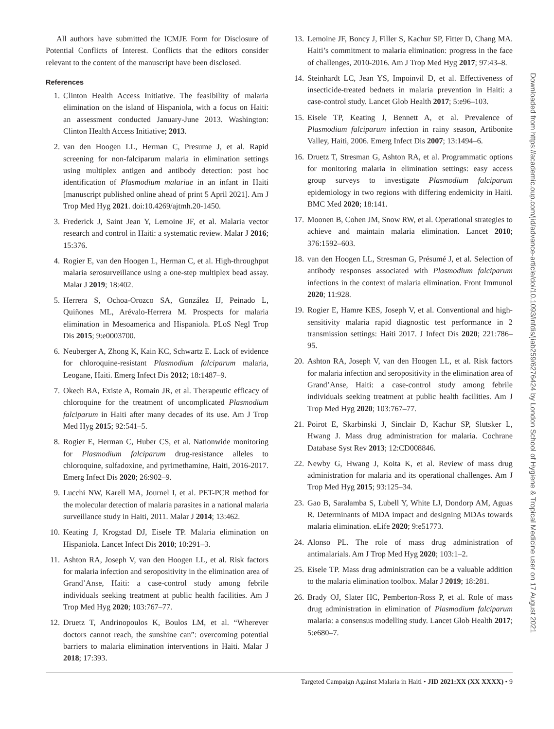All authors have submitted the ICMJE Form for Disclosure of Potential Conflicts of Interest. Conflicts that the editors consider relevant to the content of the manuscript have been disclosed.
References
1. Clinton Health Access Initiative. The feasibility of malaria elimination on the island of Hispaniola, with a focus on Haiti: an assessment conducted January-June 2013. Washington: Clinton Health Access Initiative; 2013.
2. van den Hoogen LL, Herman C, Presume J, et al. Rapid screening for non-falciparum malaria in elimination settings using multiplex antigen and antibody detection: post hoc identification of Plasmodium malariae in an infant in Haiti [manuscript published online ahead of print 5 April 2021]. Am J Trop Med Hyg 2021. doi:10.4269/ajtmh.20-1450.
3. Frederick J, Saint Jean Y, Lemoine JF, et al. Malaria vector research and control in Haiti: a systematic review. Malar J 2016; 15:376.
4. Rogier E, van den Hoogen L, Herman C, et al. High-throughput malaria serosurveillance using a one-step multiplex bead assay. Malar J 2019; 18:402.
5. Herrera S, Ochoa-Orozco SA, González IJ, Peinado L, Quiñones ML, Arévalo-Herrera M. Prospects for malaria elimination in Mesoamerica and Hispaniola. PLoS Negl Trop Dis 2015; 9:e0003700.
6. Neuberger A, Zhong K, Kain KC, Schwartz E. Lack of evidence for chloroquine-resistant Plasmodium falciparum malaria, Leogane, Haiti. Emerg Infect Dis 2012; 18:1487–9.
7. Okech BA, Existe A, Romain JR, et al. Therapeutic efficacy of chloroquine for the treatment of uncomplicated Plasmodium falciparum in Haiti after many decades of its use. Am J Trop Med Hyg 2015; 92:541–5.
8. Rogier E, Herman C, Huber CS, et al. Nationwide monitoring for Plasmodium falciparum drug-resistance alleles to chloroquine, sulfadoxine, and pyrimethamine, Haiti, 2016-2017. Emerg Infect Dis 2020; 26:902–9.
9. Lucchi NW, Karell MA, Journel I, et al. PET-PCR method for the molecular detection of malaria parasites in a national malaria surveillance study in Haiti, 2011. Malar J 2014; 13:462.
10. Keating J, Krogstad DJ, Eisele TP. Malaria elimination on Hispaniola. Lancet Infect Dis 2010; 10:291–3.
11. Ashton RA, Joseph V, van den Hoogen LL, et al. Risk factors for malaria infection and seropositivity in the elimination area of Grand’Anse, Haiti: a case-control study among febrile individuals seeking treatment at public health facilities. Am J Trop Med Hyg 2020; 103:767–77.
12. Druetz T, Andrinopoulos K, Boulos LM, et al. “Wherever doctors cannot reach, the sunshine can”: overcoming potential barriers to malaria elimination interventions in Haiti. Malar J 2018; 17:393.
13. Lemoine JF, Boncy J, Filler S, Kachur SP, Fitter D, Chang MA. Haiti’s commitment to malaria elimination: progress in the face of challenges, 2010-2016. Am J Trop Med Hyg 2017; 97:43–8.
14. Steinhardt LC, Jean YS, Impoinvil D, et al. Effectiveness of insecticide-treated bednets in malaria prevention in Haiti: a case-control study. Lancet Glob Health 2017; 5:e96–103.
15. Eisele TP, Keating J, Bennett A, et al. Prevalence of Plasmodium falciparum infection in rainy season, Artibonite Valley, Haiti, 2006. Emerg Infect Dis 2007; 13:1494–6.
16. Druetz T, Stresman G, Ashton RA, et al. Programmatic options for monitoring malaria in elimination settings: easy access group surveys to investigate Plasmodium falciparum epidemiology in two regions with differing endemicity in Haiti. BMC Med 2020; 18:141.
17. Moonen B, Cohen JM, Snow RW, et al. Operational strategies to achieve and maintain malaria elimination. Lancet 2010; 376:1592–603.
18. van den Hoogen LL, Stresman G, Présumé J, et al. Selection of antibody responses associated with Plasmodium falciparum infections in the context of malaria elimination. Front Immunol 2020; 11:928.
19. Rogier E, Hamre KES, Joseph V, et al. Conventional and high-sensitivity malaria rapid diagnostic test performance in 2 transmission settings: Haiti 2017. J Infect Dis 2020; 221:786–95.
20. Ashton RA, Joseph V, van den Hoogen LL, et al. Risk factors for malaria infection and seropositivity in the elimination area of Grand’Anse, Haiti: a case-control study among febrile individuals seeking treatment at public health facilities. Am J Trop Med Hyg 2020; 103:767–77.
21. Poirot E, Skarbinski J, Sinclair D, Kachur SP, Slutsker L, Hwang J. Mass drug administration for malaria. Cochrane Database Syst Rev 2013; 12:CD008846.
22. Newby G, Hwang J, Koita K, et al. Review of mass drug administration for malaria and its operational challenges. Am J Trop Med Hyg 2015; 93:125–34.
23. Gao B, Saralamba S, Lubell Y, White LJ, Dondorp AM, Aguas R. Determinants of MDA impact and designing MDAs towards malaria elimination. eLife 2020; 9:e51773.
24. Alonso PL. The role of mass drug administration of antimalarials. Am J Trop Med Hyg 2020; 103:1–2.
25. Eisele TP. Mass drug administration can be a valuable addition to the malaria elimination toolbox. Malar J 2019; 18:281.
26. Brady OJ, Slater HC, Pemberton-Ross P, et al. Role of mass drug administration in elimination of Plasmodium falciparum malaria: a consensus modelling study. Lancet Glob Health 2017; 5:e680–7.
Downloaded from https://academic.oup.com/jid/advance-article/doi/10.1093/infdis/jiab259/6276424 by London School of Hygiene & Tropical Medicine user on 17 August 2021
Targeted Campaign Against Malaria in Haiti • JID 2021:XX (XX XXXX) • 9